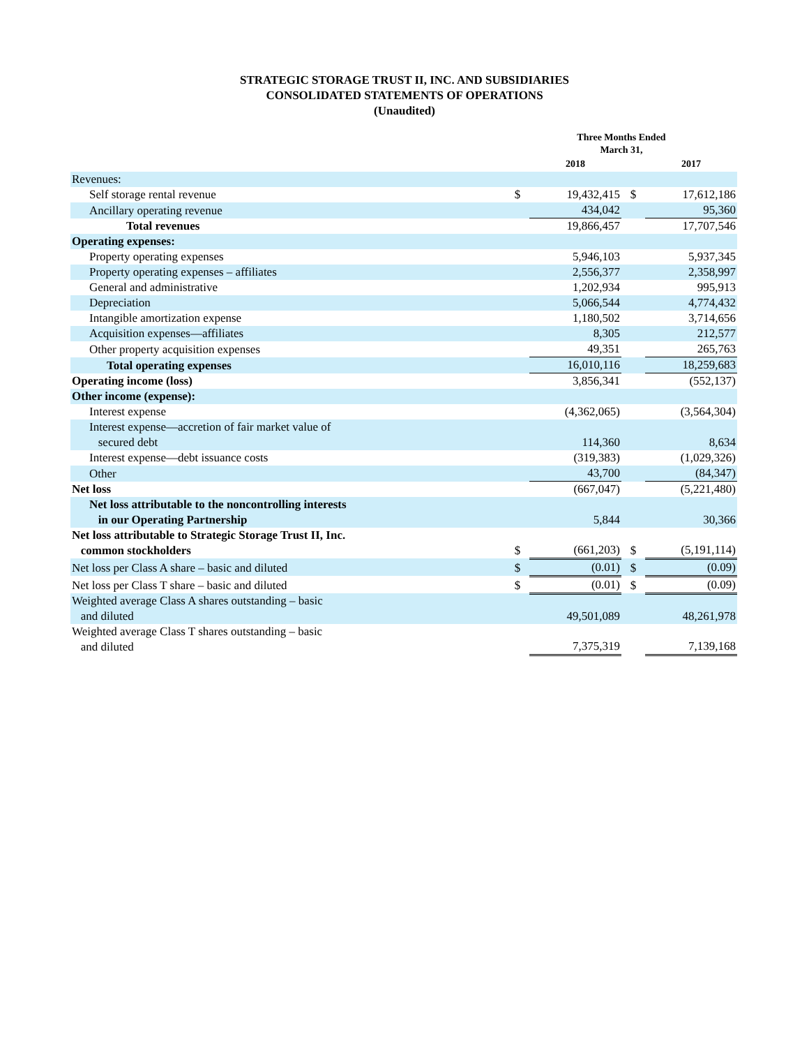STRATEGIC STORAGE TRUST II, INC. AND SUBSIDIARIES
CONSOLIDATED STATEMENTS OF OPERATIONS
(Unaudited)
| | Three Months Ended March 31, | | | |
| --- | --- | --- | --- | --- |
| | | 2018 | | 2017 |
| Revenues: | | | | |
| Self storage rental revenue | $ | 19,432,415 | $ | 17,612,186 |
| Ancillary operating revenue | | 434,042 | | 95,360 |
| Total revenues | | 19,866,457 | | 17,707,546 |
| Operating expenses: | | | | |
| Property operating expenses | | 5,946,103 | | 5,937,345 |
| Property operating expenses – affiliates | | 2,556,377 | | 2,358,997 |
| General and administrative | | 1,202,934 | | 995,913 |
| Depreciation | | 5,066,544 | | 4,774,432 |
| Intangible amortization expense | | 1,180,502 | | 3,714,656 |
| Acquisition expenses—affiliates | | 8,305 | | 212,577 |
| Other property acquisition expenses | | 49,351 | | 265,763 |
| Total operating expenses | | 16,010,116 | | 18,259,683 |
| Operating income (loss) | | 3,856,341 | | (552,137) |
| Other income (expense): | | | | |
| Interest expense | | (4,362,065) | | (3,564,304) |
| Interest expense—accretion of fair market value of secured debt | | 114,360 | | 8,634 |
| Interest expense—debt issuance costs | | (319,383) | | (1,029,326) |
| Other | | 43,700 | | (84,347) |
| Net loss | | (667,047) | | (5,221,480) |
| Net loss attributable to the noncontrolling interests in our Operating Partnership | | 5,844 | | 30,366 |
| Net loss attributable to Strategic Storage Trust II, Inc. common stockholders | $ | (661,203) | $ | (5,191,114) |
| Net loss per Class A share – basic and diluted | $ | (0.01) | $ | (0.09) |
| Net loss per Class T share – basic and diluted | $ | (0.01) | $ | (0.09) |
| Weighted average Class A shares outstanding – basic and diluted | | 49,501,089 | | 48,261,978 |
| Weighted average Class T shares outstanding – basic and diluted | | 7,375,319 | | 7,139,168 |